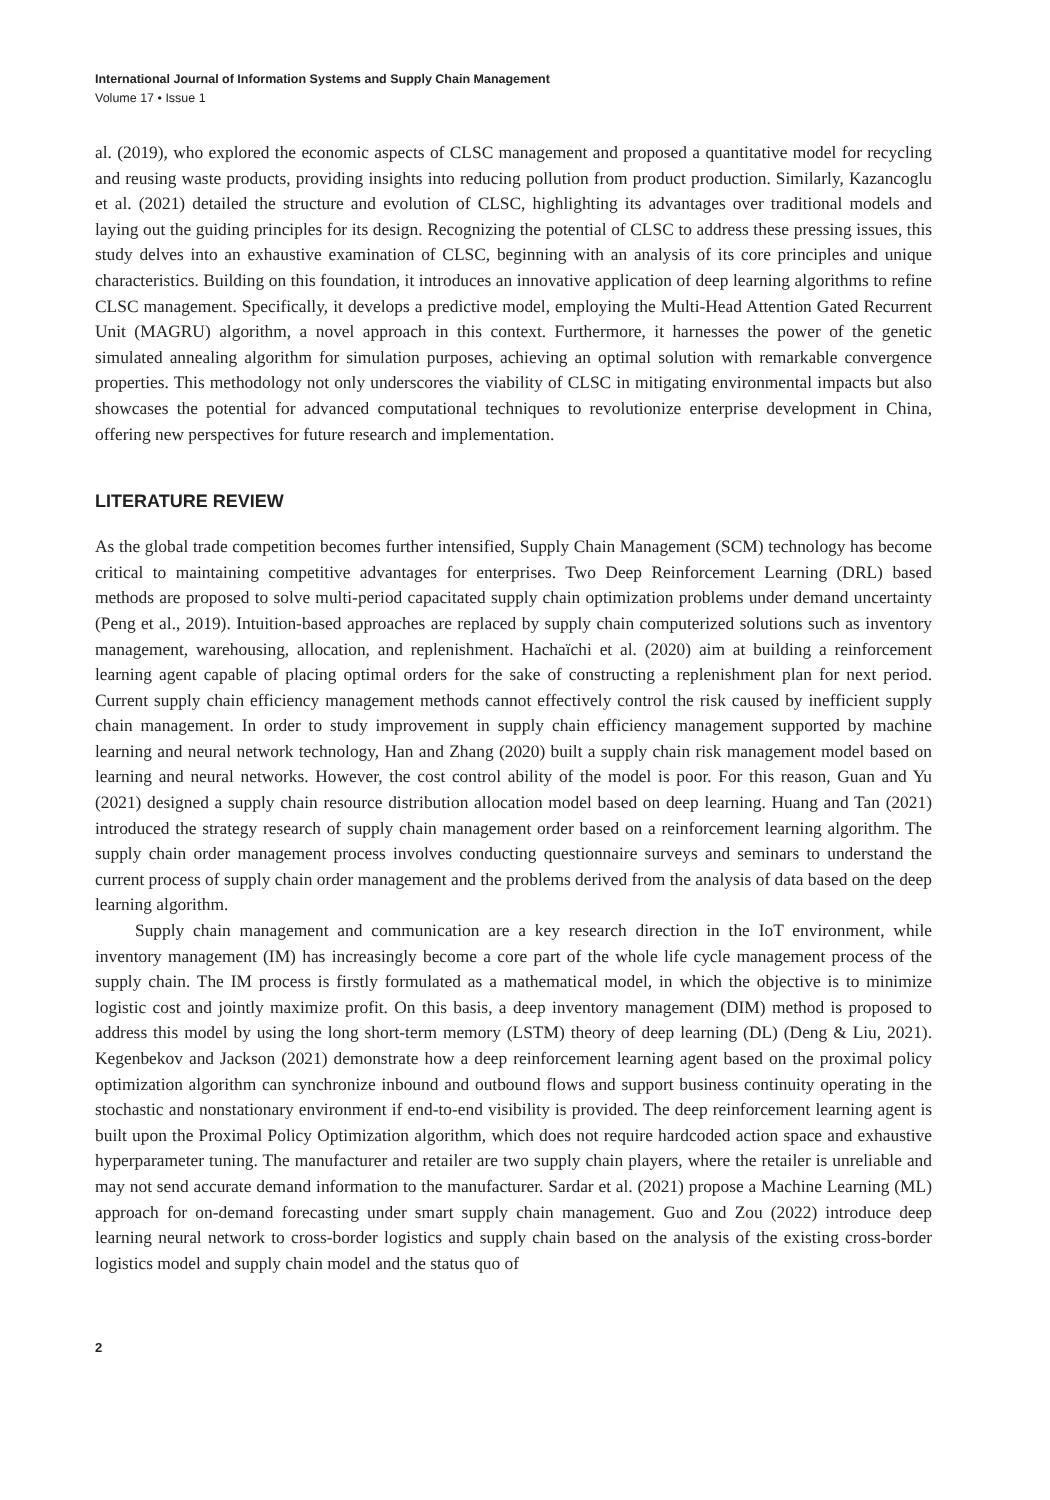International Journal of Information Systems and Supply Chain Management
Volume 17 • Issue 1
al. (2019), who explored the economic aspects of CLSC management and proposed a quantitative model for recycling and reusing waste products, providing insights into reducing pollution from product production. Similarly, Kazancoglu et al. (2021) detailed the structure and evolution of CLSC, highlighting its advantages over traditional models and laying out the guiding principles for its design. Recognizing the potential of CLSC to address these pressing issues, this study delves into an exhaustive examination of CLSC, beginning with an analysis of its core principles and unique characteristics. Building on this foundation, it introduces an innovative application of deep learning algorithms to refine CLSC management. Specifically, it develops a predictive model, employing the Multi-Head Attention Gated Recurrent Unit (MAGRU) algorithm, a novel approach in this context. Furthermore, it harnesses the power of the genetic simulated annealing algorithm for simulation purposes, achieving an optimal solution with remarkable convergence properties. This methodology not only underscores the viability of CLSC in mitigating environmental impacts but also showcases the potential for advanced computational techniques to revolutionize enterprise development in China, offering new perspectives for future research and implementation.
LITERATURE REVIEW
As the global trade competition becomes further intensified, Supply Chain Management (SCM) technology has become critical to maintaining competitive advantages for enterprises. Two Deep Reinforcement Learning (DRL) based methods are proposed to solve multi-period capacitated supply chain optimization problems under demand uncertainty (Peng et al., 2019). Intuition-based approaches are replaced by supply chain computerized solutions such as inventory management, warehousing, allocation, and replenishment. Hachaïchi et al. (2020) aim at building a reinforcement learning agent capable of placing optimal orders for the sake of constructing a replenishment plan for next period. Current supply chain efficiency management methods cannot effectively control the risk caused by inefficient supply chain management. In order to study improvement in supply chain efficiency management supported by machine learning and neural network technology, Han and Zhang (2020) built a supply chain risk management model based on learning and neural networks. However, the cost control ability of the model is poor. For this reason, Guan and Yu (2021) designed a supply chain resource distribution allocation model based on deep learning. Huang and Tan (2021) introduced the strategy research of supply chain management order based on a reinforcement learning algorithm. The supply chain order management process involves conducting questionnaire surveys and seminars to understand the current process of supply chain order management and the problems derived from the analysis of data based on the deep learning algorithm.
Supply chain management and communication are a key research direction in the IoT environment, while inventory management (IM) has increasingly become a core part of the whole life cycle management process of the supply chain. The IM process is firstly formulated as a mathematical model, in which the objective is to minimize logistic cost and jointly maximize profit. On this basis, a deep inventory management (DIM) method is proposed to address this model by using the long short-term memory (LSTM) theory of deep learning (DL) (Deng & Liu, 2021). Kegenbekov and Jackson (2021) demonstrate how a deep reinforcement learning agent based on the proximal policy optimization algorithm can synchronize inbound and outbound flows and support business continuity operating in the stochastic and nonstationary environment if end-to-end visibility is provided. The deep reinforcement learning agent is built upon the Proximal Policy Optimization algorithm, which does not require hardcoded action space and exhaustive hyperparameter tuning. The manufacturer and retailer are two supply chain players, where the retailer is unreliable and may not send accurate demand information to the manufacturer. Sardar et al. (2021) propose a Machine Learning (ML) approach for on-demand forecasting under smart supply chain management. Guo and Zou (2022) introduce deep learning neural network to cross-border logistics and supply chain based on the analysis of the existing cross-border logistics model and supply chain model and the status quo of
2